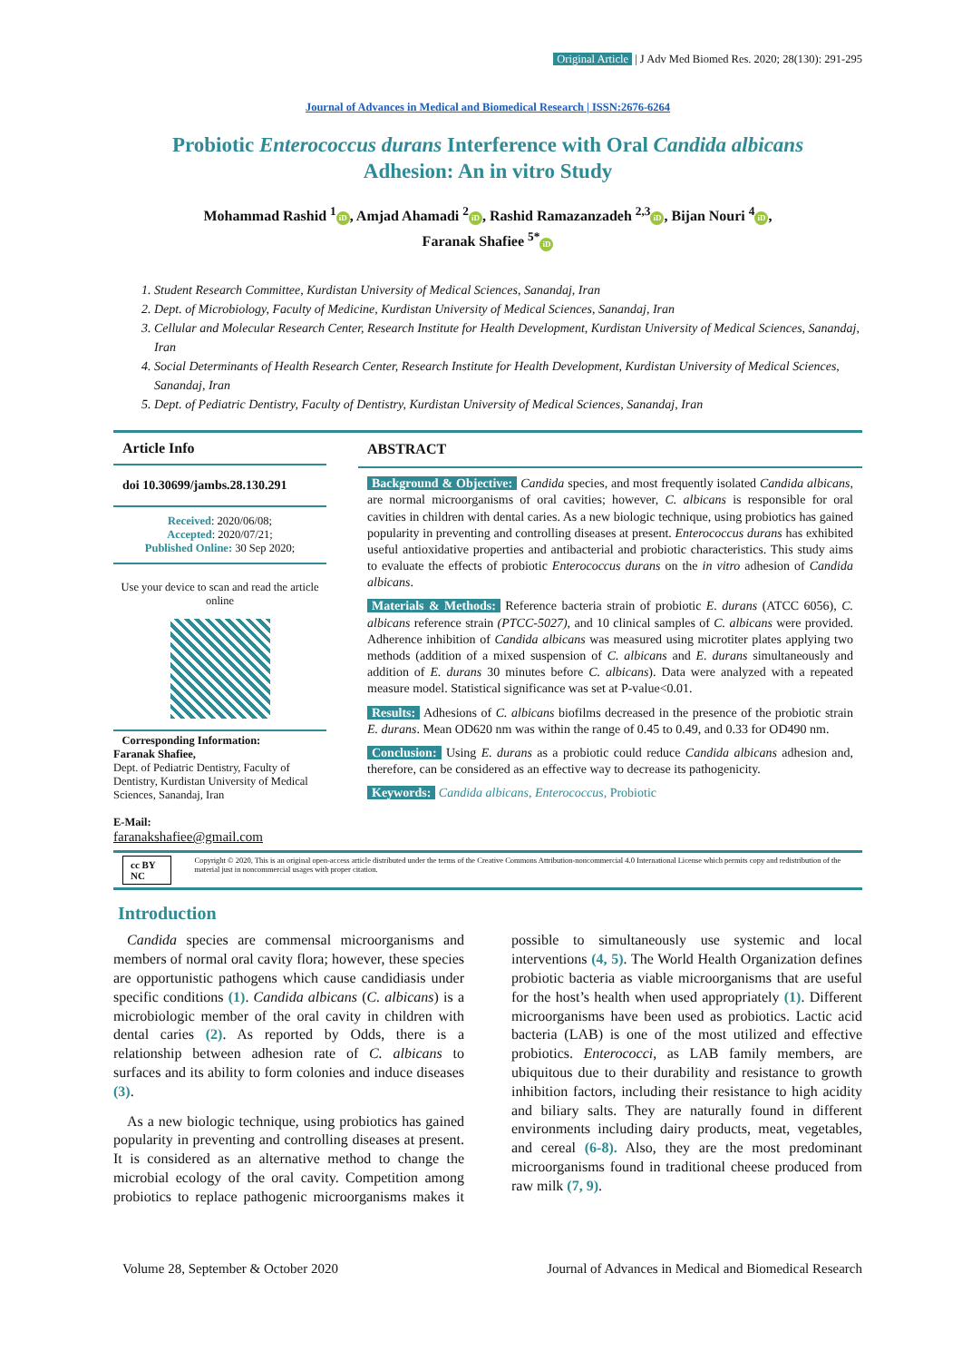Original Article | J Adv Med Biomed Res. 2020; 28(130): 291-295
Journal of Advances in Medical and Biomedical Research | ISSN:2676-6264
Probiotic Enterococcus durans Interference with Oral Candida albicans
Adhesion: An in vitro Study
Mohammad Rashid <sup>1</sup> iD, Amjad Ahamadi <sup>2</sup> iD, Rashid Ramazanzadeh <sup>2,3</sup> iD, Bijan Nouri <sup>4</sup> iD,
Faranak Shafiee <sup>5*</sup> iD
1. Student Research Committee, Kurdistan University of Medical Sciences, Sanandaj, Iran
2. Dept. of Microbiology, Faculty of Medicine, Kurdistan University of Medical Sciences, Sanandaj, Iran
3. Cellular and Molecular Research Center, Research Institute for Health Development, Kurdistan University of Medical Sciences, Sanandaj, Iran
4. Social Determinants of Health Research Center, Research Institute for Health Development, Kurdistan University of Medical Sciences, Sanandaj, Iran
5. Dept. of Pediatric Dentistry, Faculty of Dentistry, Kurdistan University of Medical Sciences, Sanandaj, Iran
Article Info
doi 10.30699/jambs.28.130.291
Received: 2020/06/08;
Accepted: 2020/07/21;
Published Online: 30 Sep 2020;
Use your device to scan and read the article online
Corresponding Information:
Faranak Shafiee,
Dept. of Pediatric Dentistry, Faculty of Dentistry, Kurdistan University of Medical Sciences, Sanandaj, Iran
E-Mail:
faranakshafiee@gmail.com
ABSTRACT
Background & Objective: Candida species, and most frequently isolated Candida albicans, are normal microorganisms of oral cavities; however, C. albicans is responsible for oral cavities in children with dental caries. As a new biologic technique, using probiotics has gained popularity in preventing and controlling diseases at present. Enterococcus durans has exhibited useful antioxidative properties and antibacterial and probiotic characteristics. This study aims to evaluate the effects of probiotic Enterococcus durans on the in vitro adhesion of Candida albicans.
Materials & Methods: Reference bacteria strain of probiotic E. durans (ATCC 6056), C. albicans reference strain (PTCC-5027), and 10 clinical samples of C. albicans were provided. Adherence inhibition of Candida albicans was measured using microtiter plates applying two methods (addition of a mixed suspension of C. albicans and E. durans simultaneously and addition of E. durans 30 minutes before C. albicans). Data were analyzed with a repeated measure model. Statistical significance was set at P-value<0.01.
Results: Adhesions of C. albicans biofilms decreased in the presence of the probiotic strain E. durans. Mean OD620 nm was within the range of 0.45 to 0.49, and 0.33 for OD490 nm.
Conclusion: Using E. durans as a probiotic could reduce Candida albicans adhesion and, therefore, can be considered as an effective way to decrease its pathogenicity.
Keywords: Candida albicans, Enterococcus, Probiotic
cc BY NC Copyright © 2020, This is an original open-access article distributed under the terms of the Creative Commons Attribution-noncommercial 4.0 International License which permits copy and redistribution of the material just in noncommercial usages with proper citation.
Introduction
Candida species are commensal microorganisms and members of normal oral cavity flora; however, these species are opportunistic pathogens which cause candidiasis under specific conditions (1). Candida albicans (C. albicans) is a microbiologic member of the oral cavity in children with dental caries (2). As reported by Odds, there is a relationship between adhesion rate of C. albicans to surfaces and its ability to form colonies and induce diseases (3).
As a new biologic technique, using probiotics has gained popularity in preventing and controlling diseases at present. It is considered as an alternative method to change the microbial ecology of the oral cavity. Competition among probiotics to replace pathogenic microorganisms makes it possible to simultaneously use systemic and local interventions (4, 5). The World Health Organization defines probiotic bacteria as viable microorganisms that are useful for the host’s health when used appropriately (1). Different microorganisms have been used as probiotics. Lactic acid bacteria (LAB) is one of the most utilized and effective probiotics. Enterococci, as LAB family members, are ubiquitous due to their durability and resistance to growth inhibition factors, including their resistance to high acidity and biliary salts. They are naturally found in different environments including dairy products, meat, vegetables, and cereal (6-8). Also, they are the most predominant microorganisms found in traditional cheese produced from raw milk (7, 9).
Volume 28, September & October 2020 Journal of Advances in Medical and Biomedical Research